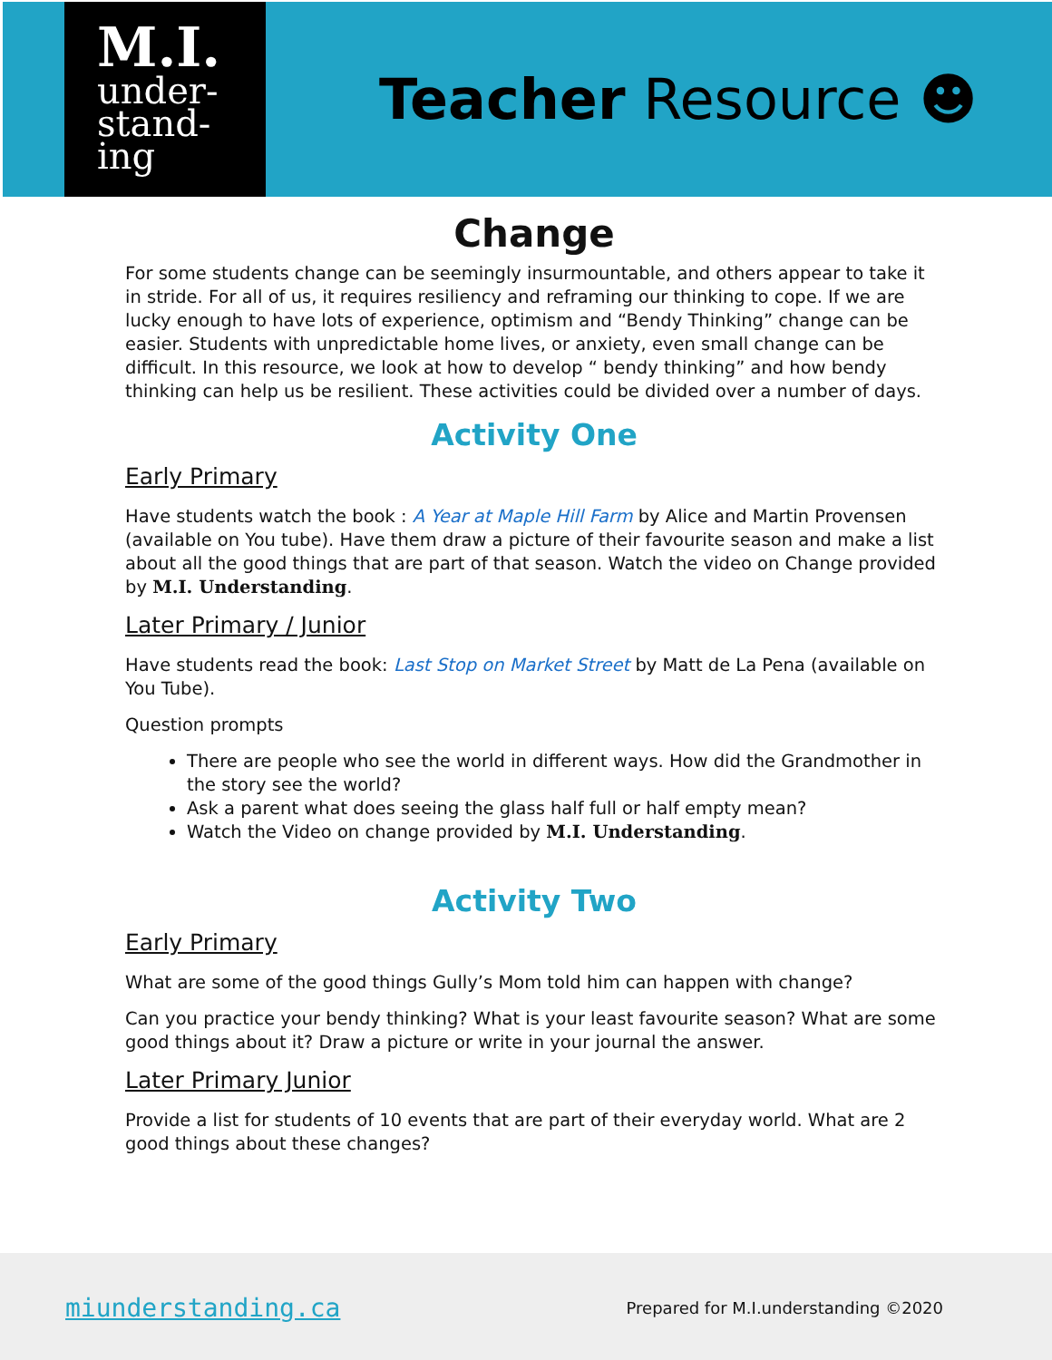M.I.
under-
stand-
ing
Teacher Resource ☻
Change
For some students change can be seemingly insurmountable, and others appear to take it in stride. For all of us, it requires resiliency and reframing our thinking to cope. If we are lucky enough to have lots of experience, optimism and “Bendy Thinking” change can be easier. Students with unpredictable home lives, or anxiety, even small change can be difficult. In this resource, we look at how to develop “ bendy thinking” and how bendy thinking can help us be resilient. These activities could be divided over a number of days.
Activity One
Early Primary
Have students watch the book : A Year at Maple Hill Farm by Alice and Martin Provensen (available on You tube). Have them draw a picture of their favourite season and make a list about all the good things that are part of that season. Watch the video on Change provided by M.I. Understanding.
Later Primary / Junior
Have students read the book: Last Stop on Market Street by Matt de La Pena (available on You Tube).
Question prompts
There are people who see the world in different ways. How did the Grandmother in the story see the world?
Ask a parent what does seeing the glass half full or half empty mean?
Watch the Video on change provided by M.I. Understanding.
Activity Two
Early Primary
What are some of the good things Gully’s Mom told him can happen with change?
Can you practice your bendy thinking? What is your least favourite season? What are some good things about it? Draw a picture or write in your journal the answer.
Later Primary Junior
Provide a list for students of 10 events that are part of their everyday world. What are 2 good things about these changes?
miunderstanding.ca Prepared for M.I.understanding ©2020